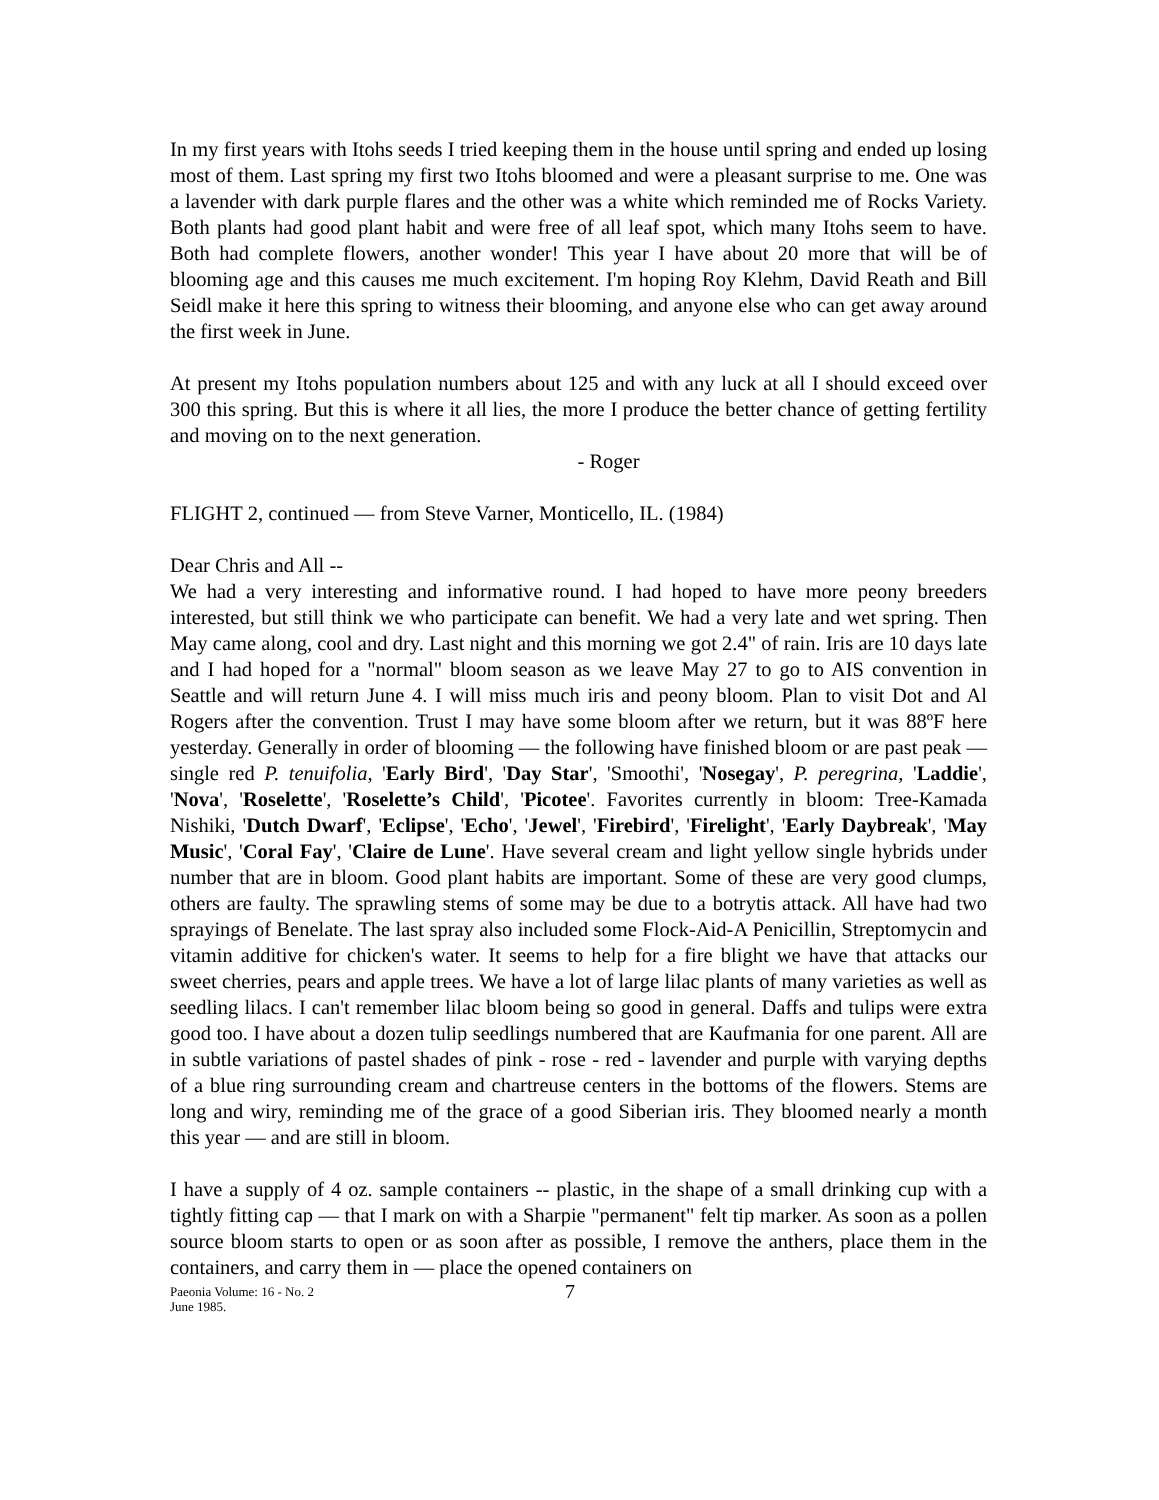In my first years with Itohs seeds I tried keeping them in the house until spring and ended up losing most of them. Last spring my first two Itohs bloomed and were a pleasant surprise to me. One was a lavender with dark purple flares and the other was a white which reminded me of Rocks Variety. Both plants had good plant habit and were free of all leaf spot, which many Itohs seem to have. Both had complete flowers, another wonder! This year I have about 20 more that will be of blooming age and this causes me much excitement. I'm hoping Roy Klehm, David Reath and Bill Seidl make it here this spring to witness their blooming, and anyone else who can get away around the first week in June.
At present my Itohs population numbers about 125 and with any luck at all I should exceed over 300 this spring. But this is where it all lies, the more I produce the better chance of getting fertility and moving on to the next generation.
- Roger
FLIGHT 2, continued — from Steve Varner, Monticello, IL. (1984)
Dear Chris and All --
We had a very interesting and informative round. I had hoped to have more peony breeders interested, but still think we who participate can benefit. We had a very late and wet spring. Then May came along, cool and dry. Last night and this morning we got 2.4" of rain. Iris are 10 days late and I had hoped for a "normal" bloom season as we leave May 27 to go to AIS convention in Seattle and will return June 4. I will miss much iris and peony bloom. Plan to visit Dot and Al Rogers after the convention. Trust I may have some bloom after we return, but it was 88ºF here yesterday. Generally in order of blooming — the following have finished bloom or are past peak — single red P. tenuifolia, 'Early Bird', 'Day Star', 'Smoothi', 'Nosegay', P. peregrina, 'Laddie', 'Nova', 'Roselette', 'Roselette’s Child', 'Picotee'. Favorites currently in bloom: Tree-Kamada Nishiki, 'Dutch Dwarf', 'Eclipse', 'Echo', 'Jewel', 'Firebird', 'Firelight', 'Early Daybreak', 'May Music', 'Coral Fay', 'Claire de Lune'. Have several cream and light yellow single hybrids under number that are in bloom. Good plant habits are important. Some of these are very good clumps, others are faulty. The sprawling stems of some may be due to a botrytis attack. All have had two sprayings of Benelate. The last spray also included some Flock-Aid-A Penicillin, Streptomycin and vitamin additive for chicken's water. It seems to help for a fire blight we have that attacks our sweet cherries, pears and apple trees. We have a lot of large lilac plants of many varieties as well as seedling lilacs. I can't remember lilac bloom being so good in general. Daffs and tulips were extra good too. I have about a dozen tulip seedlings numbered that are Kaufmania for one parent. All are in subtle variations of pastel shades of pink - rose - red - lavender and purple with varying depths of a blue ring surrounding cream and chartreuse centers in the bottoms of the flowers. Stems are long and wiry, reminding me of the grace of a good Siberian iris. They bloomed nearly a month this year — and are still in bloom.
I have a supply of 4 oz. sample containers -- plastic, in the shape of a small drinking cup with a tightly fitting cap — that I mark on with a Sharpie "permanent" felt tip marker. As soon as a pollen source bloom starts to open or as soon after as possible, I remove the anthers, place them in the containers, and carry them in — place the opened containers on
Paeonia Volume: 16 - No. 2
June 1985.
7